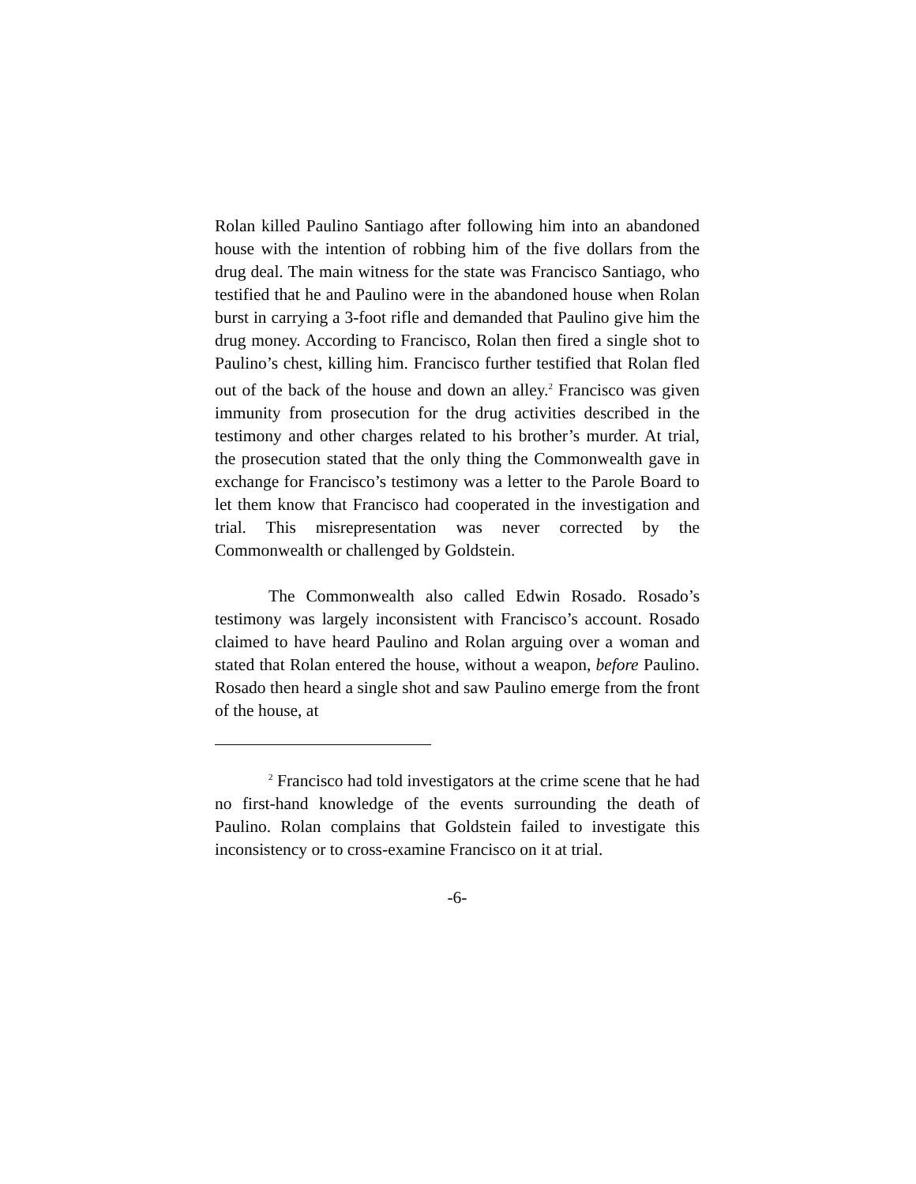Rolan killed Paulino Santiago after following him into an abandoned house with the intention of robbing him of the five dollars from the drug deal. The main witness for the state was Francisco Santiago, who testified that he and Paulino were in the abandoned house when Rolan burst in carrying a 3-foot rifle and demanded that Paulino give him the drug money. According to Francisco, Rolan then fired a single shot to Paulino’s chest, killing him. Francisco further testified that Rolan fled out of the back of the house and down an alley.<sup>2</sup> Francisco was given immunity from prosecution for the drug activities described in the testimony and other charges related to his brother’s murder. At trial, the prosecution stated that the only thing the Commonwealth gave in exchange for Francisco’s testimony was a letter to the Parole Board to let them know that Francisco had cooperated in the investigation and trial. This misrepresentation was never corrected by the Commonwealth or challenged by Goldstein.
The Commonwealth also called Edwin Rosado. Rosado’s testimony was largely inconsistent with Francisco’s account. Rosado claimed to have heard Paulino and Rolan arguing over a woman and stated that Rolan entered the house, without a weapon, before Paulino. Rosado then heard a single shot and saw Paulino emerge from the front of the house, at
<sup>2</sup> Francisco had told investigators at the crime scene that he had no first-hand knowledge of the events surrounding the death of Paulino. Rolan complains that Goldstein failed to investigate this inconsistency or to cross-examine Francisco on it at trial.
-6-